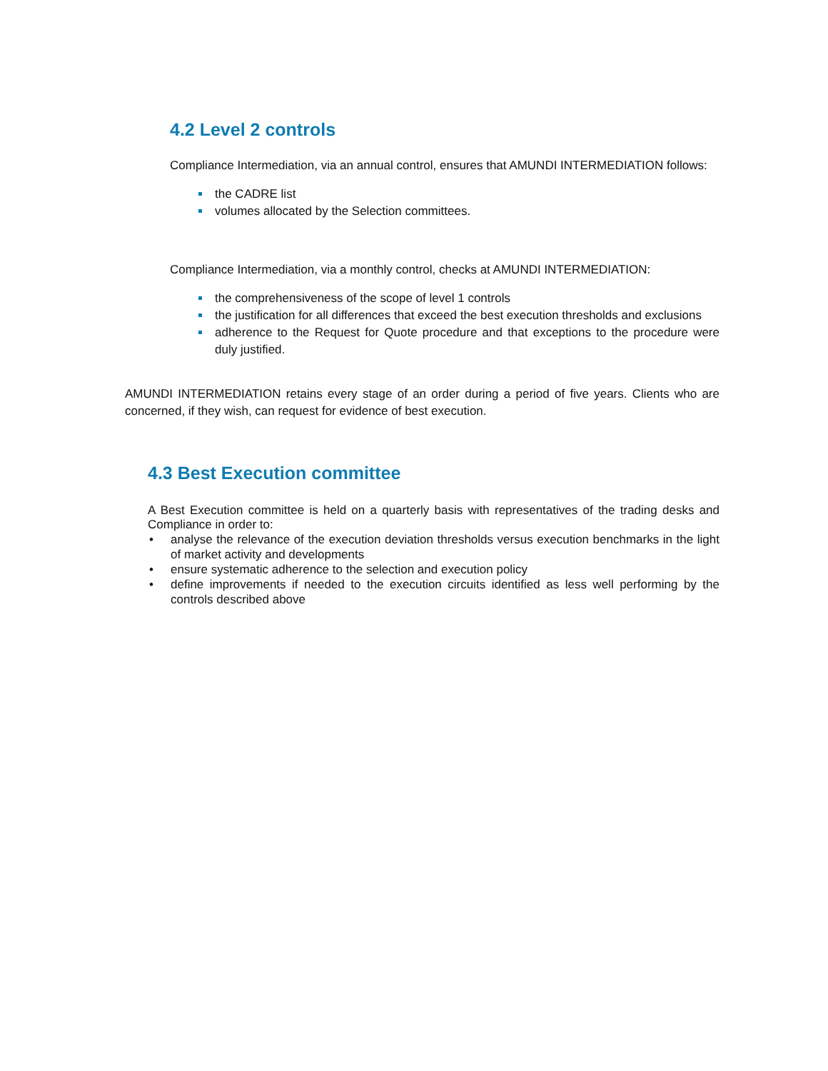4.2 Level 2 controls
Compliance Intermediation, via an annual control, ensures that AMUNDI INTERMEDIATION follows:
the CADRE list
volumes allocated by the Selection committees.
Compliance Intermediation, via a monthly control, checks at AMUNDI INTERMEDIATION:
the comprehensiveness of the scope of level 1 controls
the justification for all differences that exceed the best execution thresholds and exclusions
adherence to the Request for Quote procedure and that exceptions to the procedure were duly justified.
AMUNDI INTERMEDIATION retains every stage of an order during a period of five years. Clients who are concerned, if they wish, can request for evidence of best execution.
4.3 Best Execution committee
A Best Execution committee is held on a quarterly basis with representatives of the trading desks and Compliance in order to:
• analyse the relevance of the execution deviation thresholds versus execution benchmarks in the light of market activity and developments
• ensure systematic adherence to the selection and execution policy
• define improvements if needed to the execution circuits identified as less well performing by the controls described above